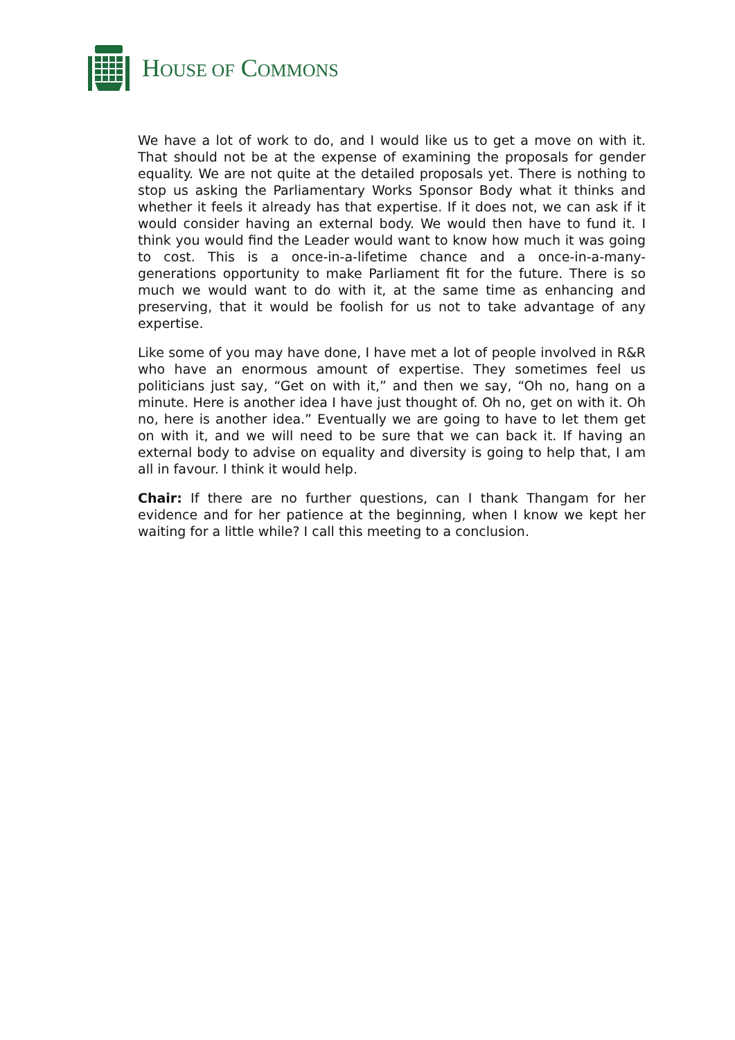HOUSE OF COMMONS
We have a lot of work to do, and I would like us to get a move on with it. That should not be at the expense of examining the proposals for gender equality. We are not quite at the detailed proposals yet. There is nothing to stop us asking the Parliamentary Works Sponsor Body what it thinks and whether it feels it already has that expertise. If it does not, we can ask if it would consider having an external body. We would then have to fund it. I think you would find the Leader would want to know how much it was going to cost. This is a once-in-a-lifetime chance and a once-in-a-many-generations opportunity to make Parliament fit for the future. There is so much we would want to do with it, at the same time as enhancing and preserving, that it would be foolish for us not to take advantage of any expertise.
Like some of you may have done, I have met a lot of people involved in R&R who have an enormous amount of expertise. They sometimes feel us politicians just say, “Get on with it,” and then we say, “Oh no, hang on a minute. Here is another idea I have just thought of. Oh no, get on with it. Oh no, here is another idea.” Eventually we are going to have to let them get on with it, and we will need to be sure that we can back it. If having an external body to advise on equality and diversity is going to help that, I am all in favour. I think it would help.
Chair: If there are no further questions, can I thank Thangam for her evidence and for her patience at the beginning, when I know we kept her waiting for a little while? I call this meeting to a conclusion.